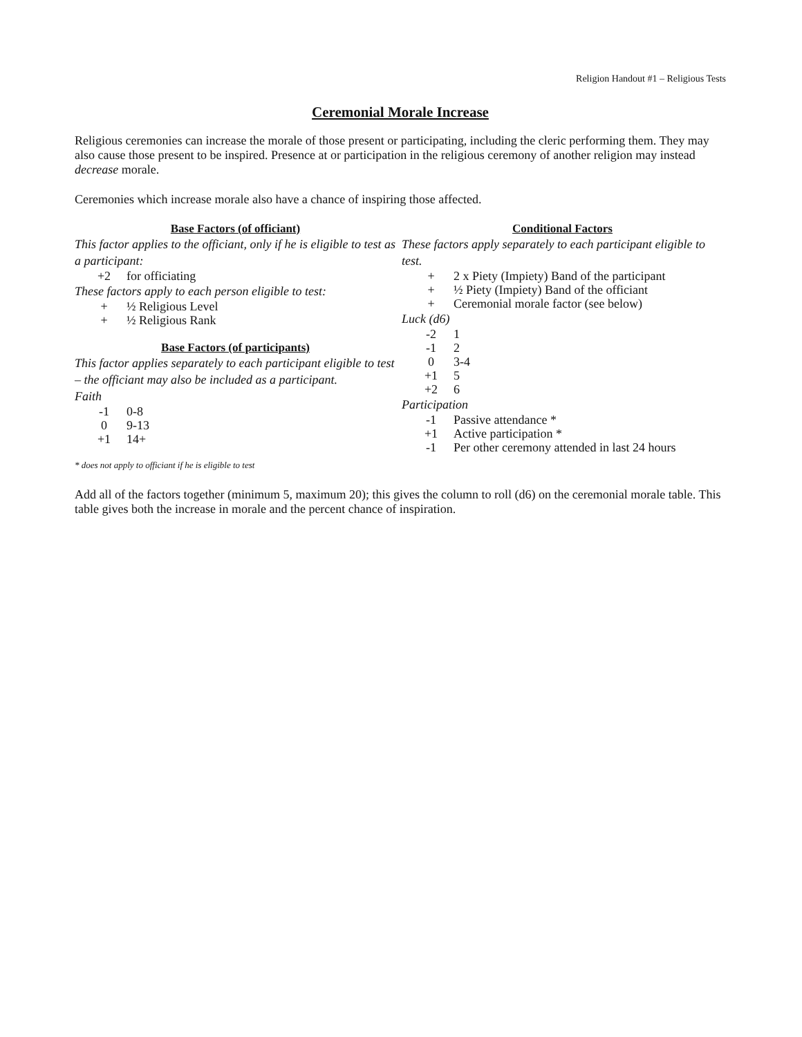Religion Handout #1 – Religious Tests
Ceremonial Morale Increase
Religious ceremonies can increase the morale of those present or participating, including the cleric performing them. They may also cause those present to be inspired. Presence at or participation in the religious ceremony of another religion may instead decrease morale.
Ceremonies which increase morale also have a chance of inspiring those affected.
Base Factors (of officiant)
This factor applies to the officiant, only if he is eligible to test as a participant:
| +2 | for officiating |
These factors apply to each person eligible to test:
| + | ½ Religious Level |
| + | ½ Religious Rank |
Base Factors (of participants)
This factor applies separately to each participant eligible to test – the officiant may also be included as a participant.
Faith
| -1 | 0-8 |
| 0 | 9-13 |
| +1 | 14+ |
Conditional Factors
These factors apply separately to each participant eligible to test.
| + | 2 x Piety (Impiety) Band of the participant |
| + | ½ Piety (Impiety) Band of the officiant |
| + | Ceremonial morale factor (see below) |
Luck (d6)
| -2 | 1 |
| -1 | 2 |
| 0 | 3-4 |
| +1 | 5 |
| +2 | 6 |
Participation
| -1 | Passive attendance * |
| +1 | Active participation * |
| -1 | Per other ceremony attended in last 24 hours |
* does not apply to officiant if he is eligible to test
Add all of the factors together (minimum 5, maximum 20); this gives the column to roll (d6) on the ceremonial morale table. This table gives both the increase in morale and the percent chance of inspiration.